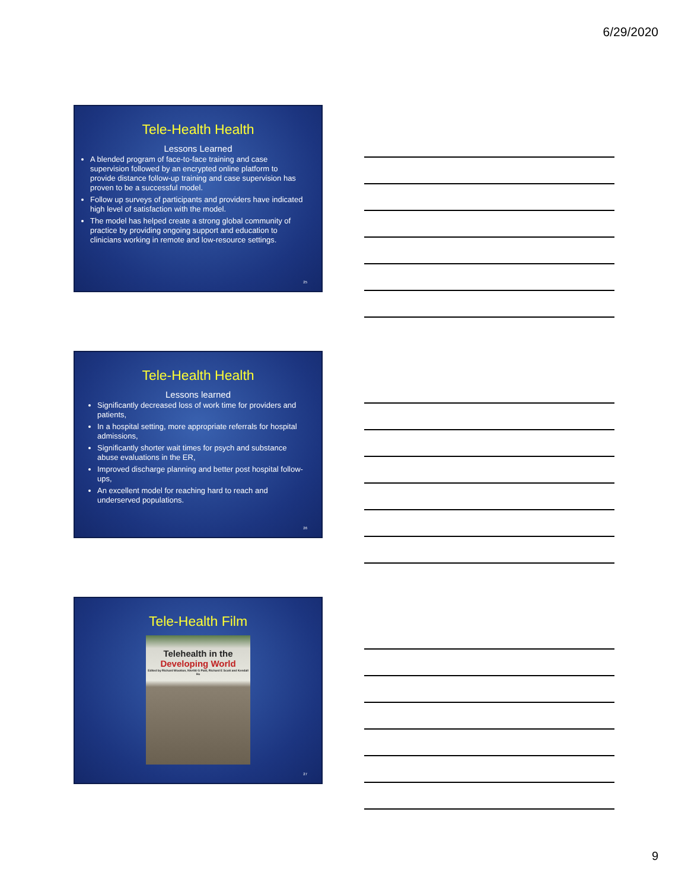6/29/2020
Tele-Health Health
Lessons Learned
A blended program of face-to-face training and case supervision followed by an encrypted online platform to provide distance follow-up training and case supervision has proven to be a successful model.
Follow up surveys of participants and providers have indicated high level of satisfaction with the model.
The model has helped create a strong global community of practice by providing ongoing support and education to clinicians working in remote and low-resource settings.
25
Tele-Health Health
Lessons learned
Significantly decreased loss of work time for providers and patients,
In a hospital setting, more appropriate referrals for hospital admissions,
Significantly shorter wait times for psych and substance abuse evaluations in the ER,
Improved discharge planning and better post hospital follow-ups,
An excellent model for reaching hard to reach and underserved populations.
26
Tele-Health Film
Telehealth in the
Developing World
Edited by Richard Wootton, Nivritti G Patil, Richard E Scott and Kendall Ho
27
9